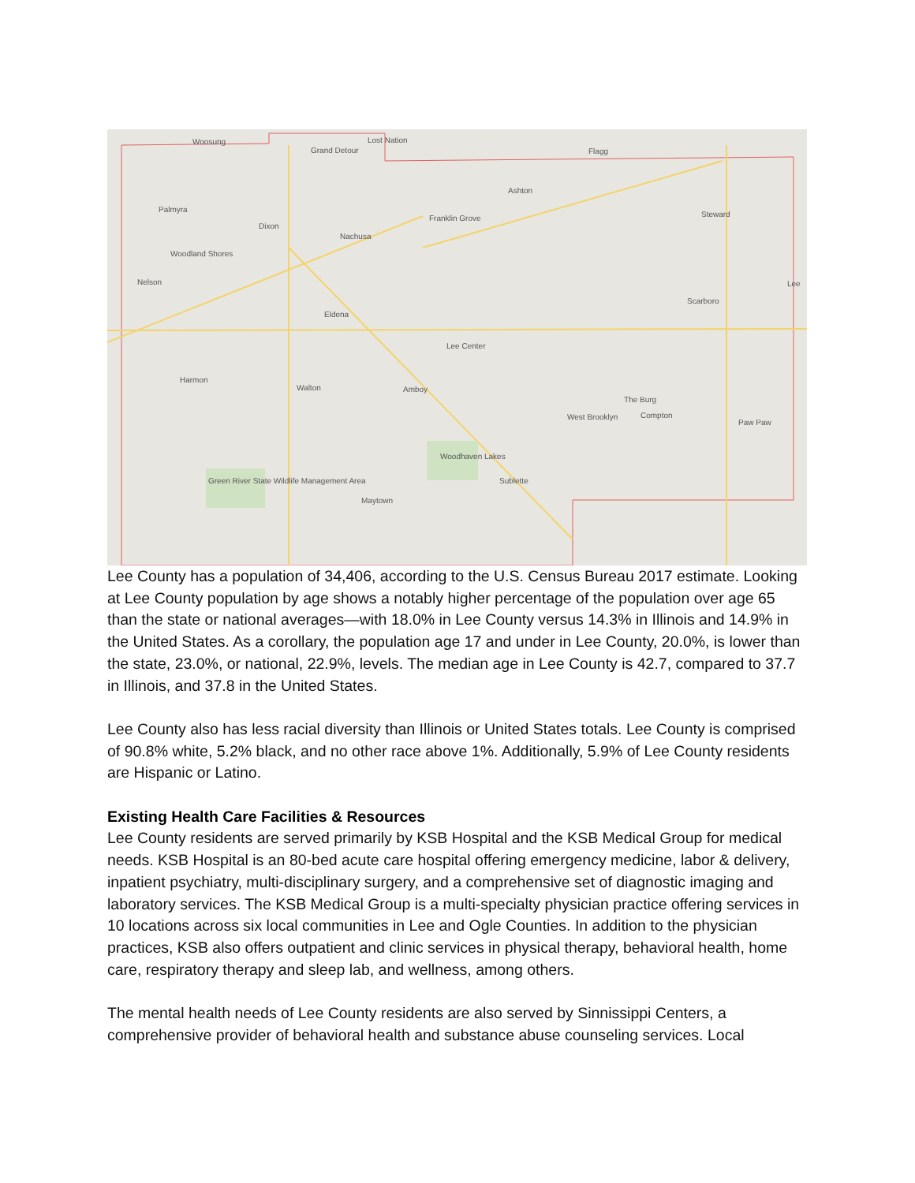Woosung
Grand Detour
Lost Nation
Flagg
Ashton
Palmyra
Dixon
Franklin Grove
Nachusa
Steward
Woodland Shores
Nelson Lee
Scarboro
Eldena
Lee Center
Harmon
Walton Amboy
The Burg
West Brooklyn Compton
Paw Paw
Woodhaven Lakes
Sublette Green River State Wildlife Management Area
Maytown
Lee County has a population of 34,406, according to the U.S. Census Bureau 2017 estimate. Looking at Lee County population by age shows a notably higher percentage of the population over age 65 than the state or national averages—with 18.0% in Lee County versus 14.3% in Illinois and 14.9% in the United States. As a corollary, the population age 17 and under in Lee County, 20.0%, is lower than the state, 23.0%, or national, 22.9%, levels. The median age in Lee County is 42.7, compared to 37.7 in Illinois, and 37.8 in the United States.
Lee County also has less racial diversity than Illinois or United States totals. Lee County is comprised of 90.8% white, 5.2% black, and no other race above 1%. Additionally, 5.9% of Lee County residents are Hispanic or Latino.
Existing Health Care Facilities & Resources
Lee County residents are served primarily by KSB Hospital and the KSB Medical Group for medical needs. KSB Hospital is an 80-bed acute care hospital offering emergency medicine, labor & delivery, inpatient psychiatry, multi-disciplinary surgery, and a comprehensive set of diagnostic imaging and laboratory services. The KSB Medical Group is a multi-specialty physician practice offering services in 10 locations across six local communities in Lee and Ogle Counties. In addition to the physician practices, KSB also offers outpatient and clinic services in physical therapy, behavioral health, home care, respiratory therapy and sleep lab, and wellness, among others.
The mental health needs of Lee County residents are also served by Sinnissippi Centers, a comprehensive provider of behavioral health and substance abuse counseling services. Local